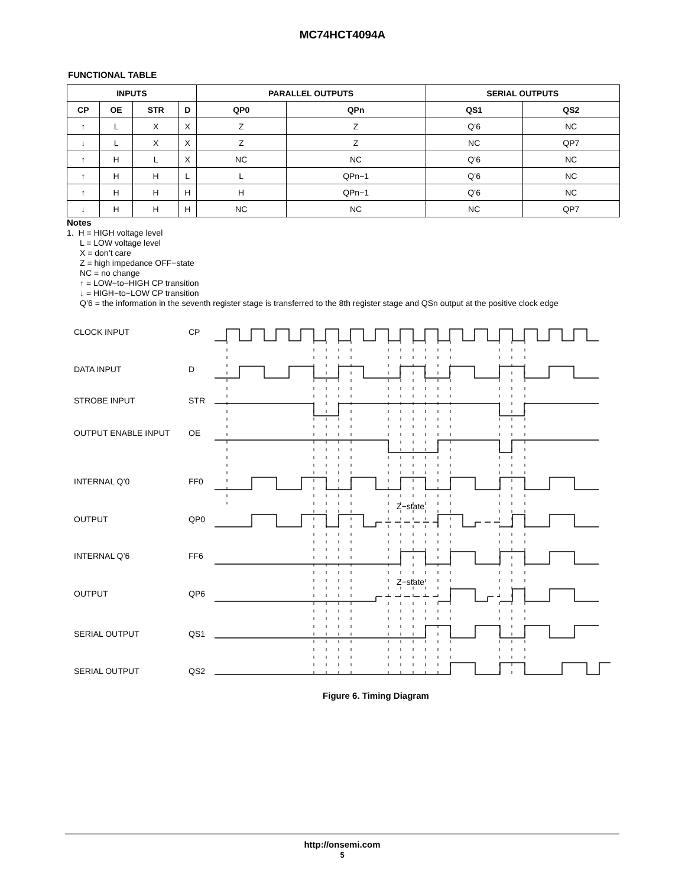MC74HCT4094A
FUNCTIONAL TABLE
| INPUTS | | | | PARALLEL OUTPUTS | | SERIAL OUTPUTS | |
| --- | --- | --- | --- | --- | --- | --- | --- |
| CP | OE | STR | D | QP0 | QPn | QS1 | QS2 |
| ↑ | L | X | X | Z | Z | Q’6 | NC |
| ↓ | L | X | X | Z | Z | NC | QP7 |
| ↑ | H | L | X | NC | NC | Q’6 | NC |
| ↑ | H | H | L | L | QPn−1 | Q’6 | NC |
| ↑ | H | H | H | H | QPn−1 | Q’6 | NC |
| ↓ | H | H | H | NC | NC | NC | QP7 |
Notes
1. H = HIGH voltage level
L = LOW voltage level
X = don’t care
Z = high impedance OFF−state
NC = no change
↑ = LOW−to−HIGH CP transition
↓ = HIGH−to−LOW CP transition
Q’6 = the information in the seventh register stage is transferred to the 8th register stage and QSn output at the positive clock edge
CLOCK INPUT
CP
DATA INPUT
D
STROBE INPUT
STR
OUTPUT ENABLE INPUT
OE
INTERNAL Q’0
FF0
OUTPUT
QP0
INTERNAL Q’6
FF6
OUTPUT
QP6
SERIAL OUTPUT
QS1
SERIAL OUTPUT
QS2
Z−state
Z−state
Figure 6. Timing Diagram
http://onsemi.com
5